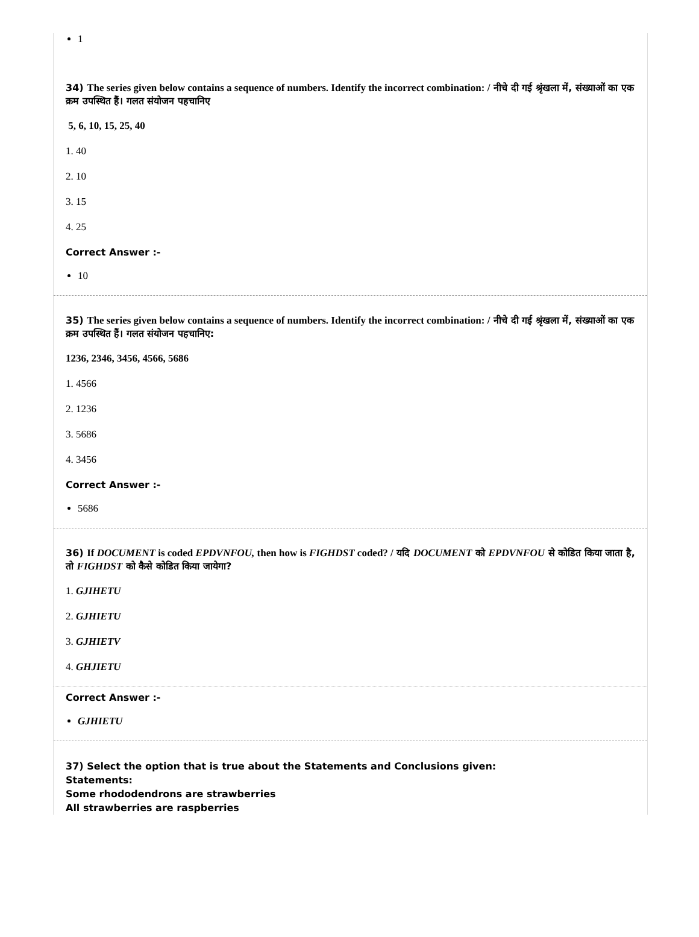1
34) The series given below contains a sequence of numbers. Identify the incorrect combination: / नीचे दी गई श्रृंखला में, संख्याओं का एक क्रम उपस्थित हैं। गलत संयोजन पहचानिए
5, 6, 10, 15, 25, 40
1. 40
2. 10
3. 15
4. 25
Correct Answer :-
10
35) The series given below contains a sequence of numbers. Identify the incorrect combination: / नीचे दी गई श्रृंखला में, संख्याओं का एक क्रम उपस्थित हैं। गलत संयोजन पहचानिए:
1236, 2346, 3456, 4566, 5686
1. 4566
2. 1236
3. 5686
4. 3456
Correct Answer :-
5686
36) If DOCUMENT is coded EPDVNFOU, then how is FIGHDST coded? / यदि DOCUMENT को EPDVNFOU से कोडित किया जाता है, तो FIGHDST को कैसे कोडित किया जायेगा?
1. GJIHETU
2. GJHIETU
3. GJHIETV
4. GHJIETU
Correct Answer :-
GJHIETU
37) Select the option that is true about the Statements and Conclusions given:
Statements:
Some rhododendrons are strawberries
All strawberries are raspberries